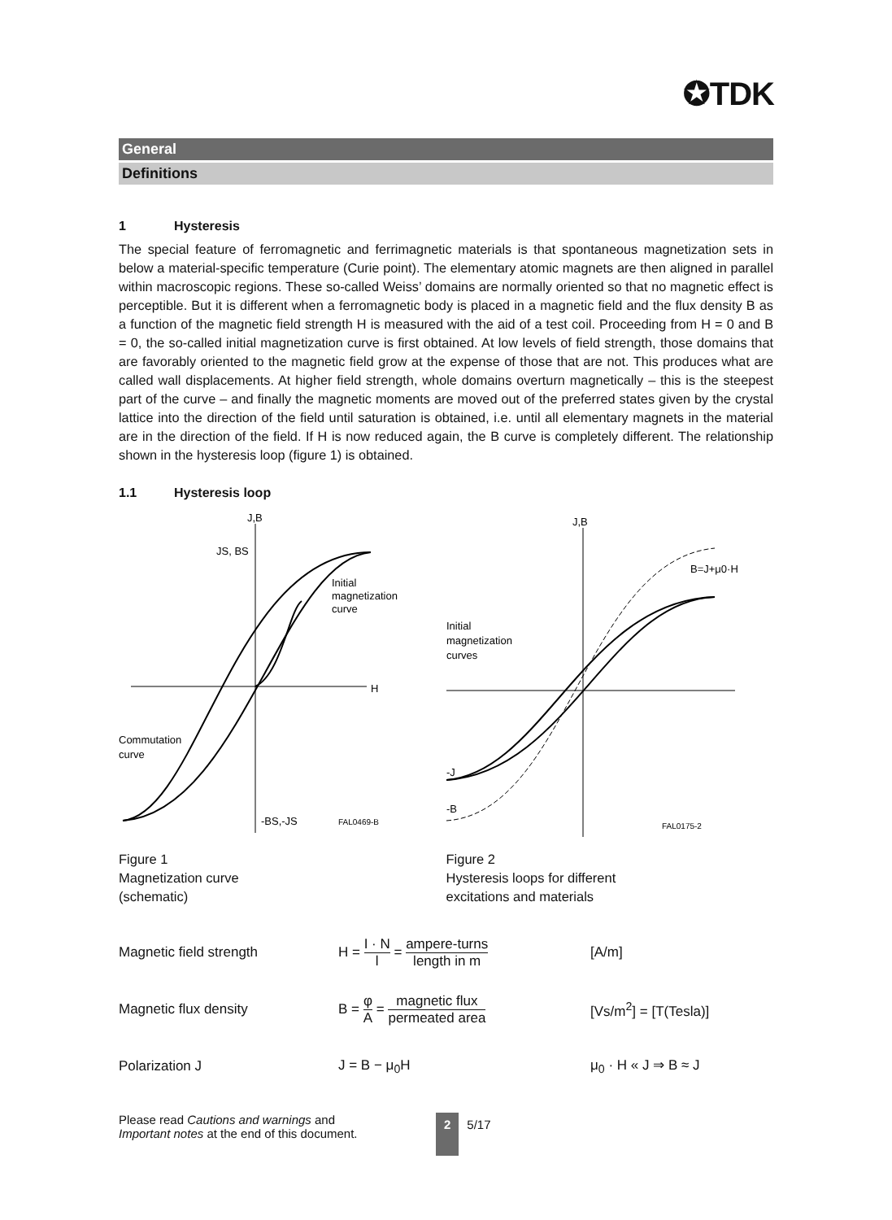✪TDK
General
Definitions
1 Hysteresis
The special feature of ferromagnetic and ferrimagnetic materials is that spontaneous magnetization sets in below a material-specific temperature (Curie point). The elementary atomic magnets are then aligned in parallel within macroscopic regions. These so-called Weiss’ domains are normally oriented so that no magnetic effect is perceptible. But it is different when a ferromagnetic body is placed in a magnetic field and the flux density B as a function of the magnetic field strength H is measured with the aid of a test coil. Proceeding from H = 0 and B = 0, the so-called initial magnetization curve is first obtained. At low levels of field strength, those domains that are favorably oriented to the magnetic field grow at the expense of those that are not. This produces what are called wall displacements. At higher field strength, whole domains overturn magnetically – this is the steepest part of the curve – and finally the magnetic moments are moved out of the preferred states given by the crystal lattice into the direction of the field until saturation is obtained, i.e. until all elementary magnets in the material are in the direction of the field. If H is now reduced again, the B curve is completely different. The relationship shown in the hysteresis loop (figure 1) is obtained.
1.1 Hysteresis loop
J,B
H
JS, BS
Initial
magnetization
curve
Commutation
curve
-BS,-JS
FAL0469-B
Figure 1
Magnetization curve
(schematic)
J,B
Initial
magnetization
curves
B=J+μ0·H
-J
-B
FAL0175-2
Figure 2
Hysteresis loops for different
excitations and materials
Magnetic field strength
H = I · N l = ampere-turns length in m
[A/m]
Magnetic flux density
B = φ A = magnetic flux permeated area
[Vs/m<sup>2</sup>] = [T(Tesla)]
Polarization J J = B − μ<sub>0</sub>H μ<sub>0</sub> · H « J ⇒ B ≈ J
Please read Cautions and warnings and
Important notes at the end of this document.
2 5/17